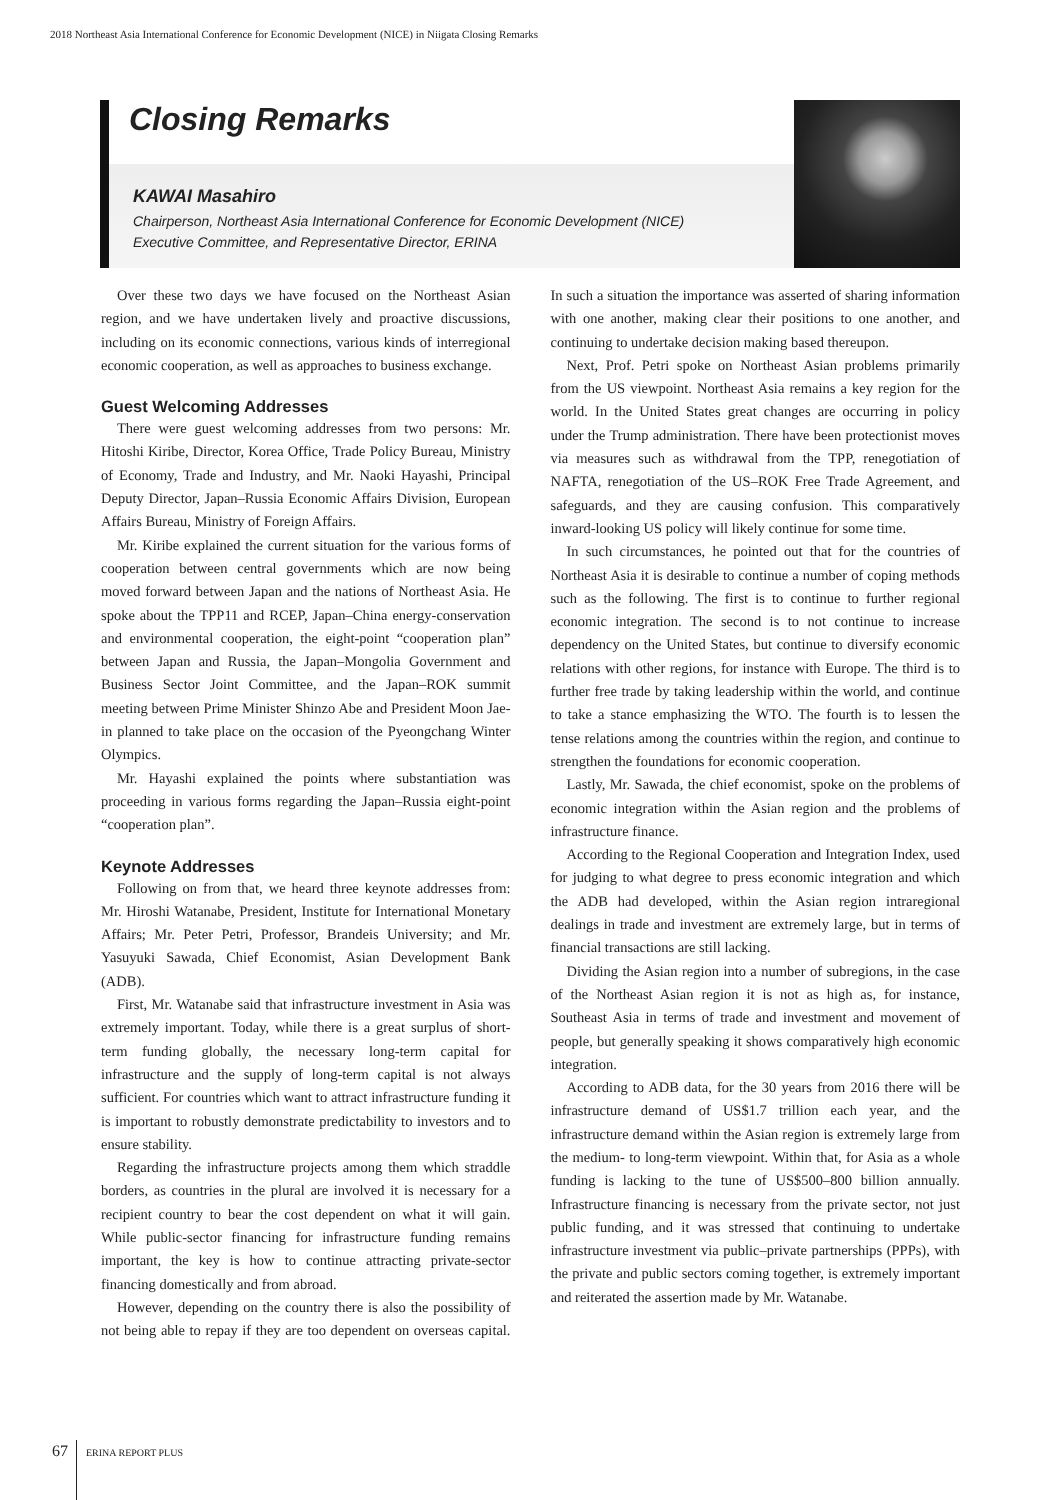2018 Northeast Asia International Conference for Economic Development (NICE) in Niigata Closing Remarks
Closing Remarks
KAWAI Masahiro
Chairperson, Northeast Asia International Conference for Economic Development (NICE)
Executive Committee, and Representative Director, ERINA
Over these two days we have focused on the Northeast Asian region, and we have undertaken lively and proactive discussions, including on its economic connections, various kinds of interregional economic cooperation, as well as approaches to business exchange.
Guest Welcoming Addresses
There were guest welcoming addresses from two persons: Mr. Hitoshi Kiribe, Director, Korea Office, Trade Policy Bureau, Ministry of Economy, Trade and Industry, and Mr. Naoki Hayashi, Principal Deputy Director, Japan–Russia Economic Affairs Division, European Affairs Bureau, Ministry of Foreign Affairs.
Mr. Kiribe explained the current situation for the various forms of cooperation between central governments which are now being moved forward between Japan and the nations of Northeast Asia. He spoke about the TPP11 and RCEP, Japan–China energy-conservation and environmental cooperation, the eight-point “cooperation plan” between Japan and Russia, the Japan–Mongolia Government and Business Sector Joint Committee, and the Japan–ROK summit meeting between Prime Minister Shinzo Abe and President Moon Jae-in planned to take place on the occasion of the Pyeongchang Winter Olympics.
Mr. Hayashi explained the points where substantiation was proceeding in various forms regarding the Japan–Russia eight-point “cooperation plan”.
Keynote Addresses
Following on from that, we heard three keynote addresses from: Mr. Hiroshi Watanabe, President, Institute for International Monetary Affairs; Mr. Peter Petri, Professor, Brandeis University; and Mr. Yasuyuki Sawada, Chief Economist, Asian Development Bank (ADB).
First, Mr. Watanabe said that infrastructure investment in Asia was extremely important. Today, while there is a great surplus of short-term funding globally, the necessary long-term capital for infrastructure and the supply of long-term capital is not always sufficient. For countries which want to attract infrastructure funding it is important to robustly demonstrate predictability to investors and to ensure stability.
Regarding the infrastructure projects among them which straddle borders, as countries in the plural are involved it is necessary for a recipient country to bear the cost dependent on what it will gain. While public-sector financing for infrastructure funding remains important, the key is how to continue attracting private-sector financing domestically and from abroad.
However, depending on the country there is also the possibility of not being able to repay if they are too dependent on overseas capital. In such a situation the importance was asserted of sharing information with one another, making clear their positions to one another, and continuing to undertake decision making based thereupon.
Next, Prof. Petri spoke on Northeast Asian problems primarily from the US viewpoint. Northeast Asia remains a key region for the world. In the United States great changes are occurring in policy under the Trump administration. There have been protectionist moves via measures such as withdrawal from the TPP, renegotiation of NAFTA, renegotiation of the US–ROK Free Trade Agreement, and safeguards, and they are causing confusion. This comparatively inward-looking US policy will likely continue for some time.
In such circumstances, he pointed out that for the countries of Northeast Asia it is desirable to continue a number of coping methods such as the following. The first is to continue to further regional economic integration. The second is to not continue to increase dependency on the United States, but continue to diversify economic relations with other regions, for instance with Europe. The third is to further free trade by taking leadership within the world, and continue to take a stance emphasizing the WTO. The fourth is to lessen the tense relations among the countries within the region, and continue to strengthen the foundations for economic cooperation.
Lastly, Mr. Sawada, the chief economist, spoke on the problems of economic integration within the Asian region and the problems of infrastructure finance.
According to the Regional Cooperation and Integration Index, used for judging to what degree to press economic integration and which the ADB had developed, within the Asian region intraregional dealings in trade and investment are extremely large, but in terms of financial transactions are still lacking.
Dividing the Asian region into a number of subregions, in the case of the Northeast Asian region it is not as high as, for instance, Southeast Asia in terms of trade and investment and movement of people, but generally speaking it shows comparatively high economic integration.
According to ADB data, for the 30 years from 2016 there will be infrastructure demand of US$1.7 trillion each year, and the infrastructure demand within the Asian region is extremely large from the medium- to long-term viewpoint. Within that, for Asia as a whole funding is lacking to the tune of US$500–800 billion annually. Infrastructure financing is necessary from the private sector, not just public funding, and it was stressed that continuing to undertake infrastructure investment via public–private partnerships (PPPs), with the private and public sectors coming together, is extremely important and reiterated the assertion made by Mr. Watanabe.
67 ERINA REPORT PLUS